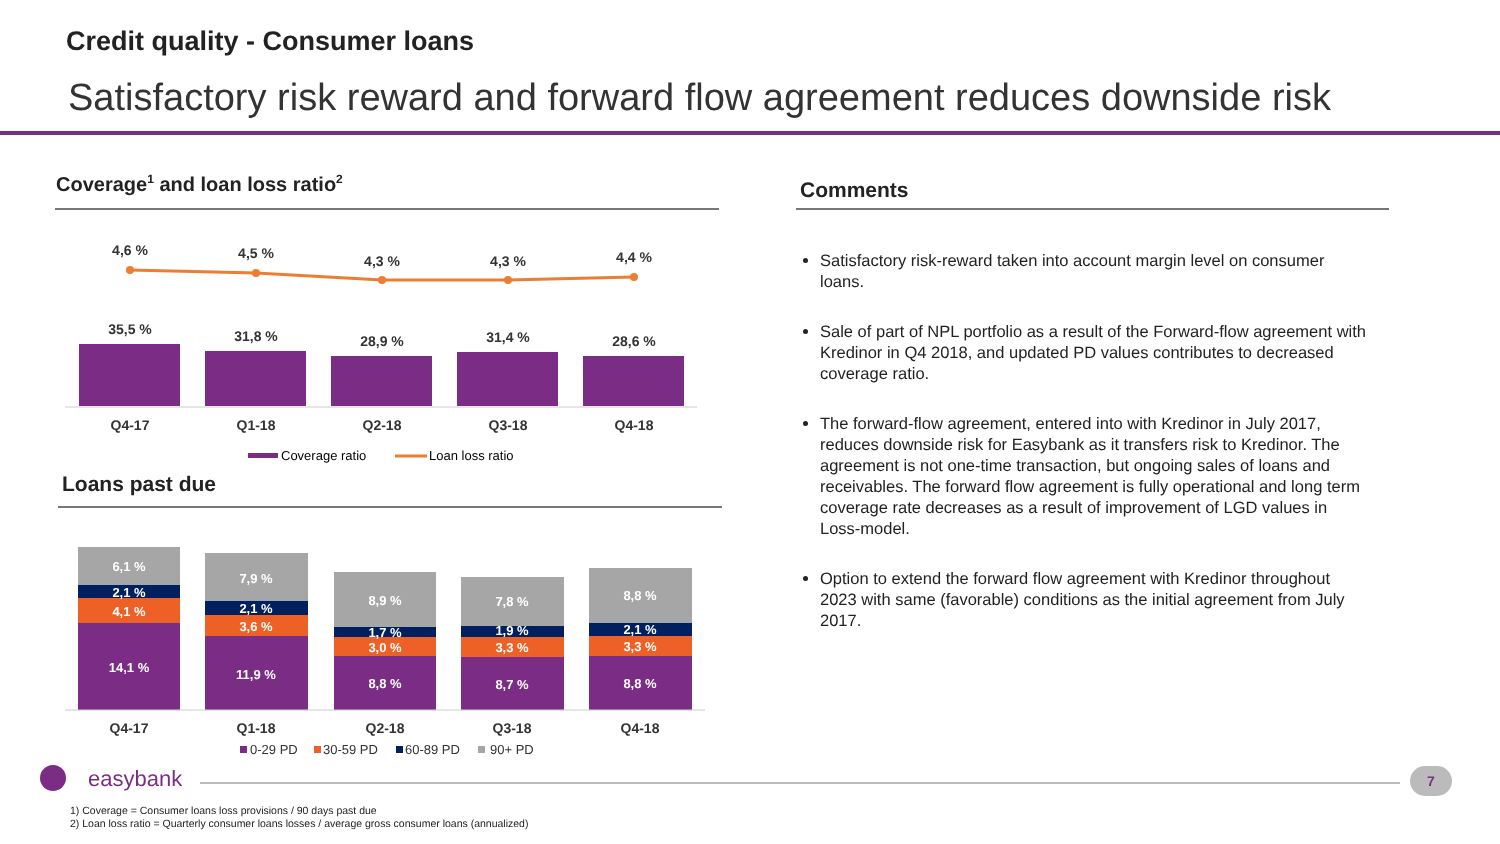Credit quality - Consumer loans
Satisfactory risk reward and forward flow agreement reduces downside risk
Coverage<sup>1</sup> and loan loss ratio<sup>2</sup> Comments
4,6 %
4,5 %
4,3 %
4,3 %
4,4 %
35,5 %
31,8 %
28,9 %
31,4 %
28,6 %
Q4-17
Q1-18
Q2-18
Q3-18
Q4-18
Coverage ratio
Loan loss ratio
Loans past due
6,1 %
2,1 %
4,1 %
14,1 %
7,9 %
2,1 %
3,6 %
11,9 %
8,9 %
1,7 %
3,0 %
8,8 %
7,8 %
1,9 %
3,3 %
8,7 %
8,8 %
2,1 %
3,3 %
8,8 %
Q4-17
Q1-18
Q2-18
Q3-18
Q4-18
0-29 PD
30-59 PD
60-89 PD
90+ PD
Satisfactory risk-reward taken into account margin level on consumer loans.
Sale of part of NPL portfolio as a result of the Forward-flow agreement with Kredinor in Q4 2018, and updated PD values contributes to decreased coverage ratio.
The forward-flow agreement, entered into with Kredinor in July 2017, reduces downside risk for Easybank as it transfers risk to Kredinor. The agreement is not one-time transaction, but ongoing sales of loans and receivables. The forward flow agreement is fully operational and long term coverage rate decreases as a result of improvement of LGD values in Loss-model.
Option to extend the forward flow agreement with Kredinor throughout 2023 with same (favorable) conditions as the initial agreement from July 2017.
easybank 7
1) Coverage = Consumer loans loss provisions / 90 days past due
2) Loan loss ratio = Quarterly consumer loans losses / average gross consumer loans (annualized)